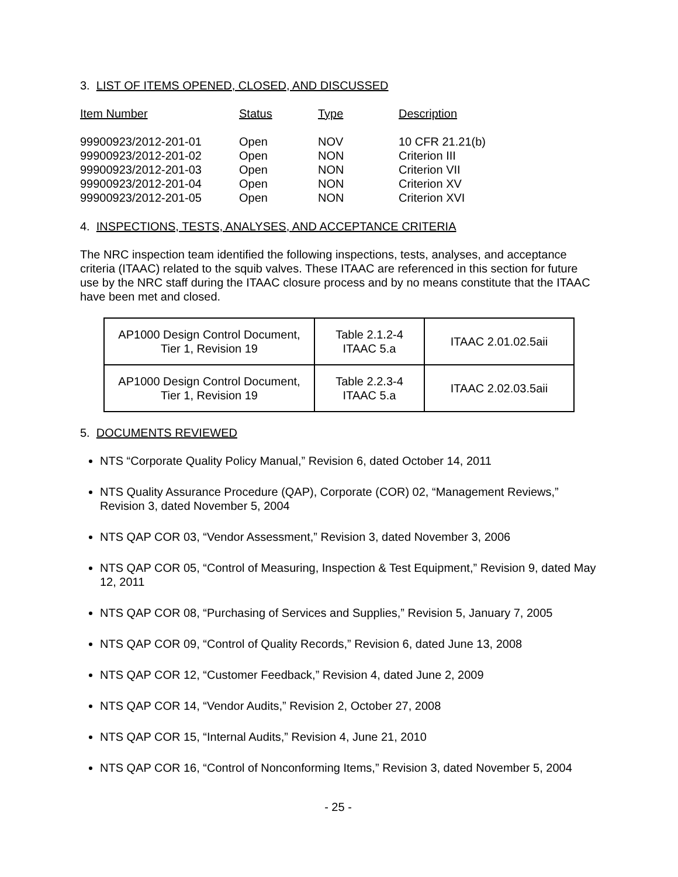3. LIST OF ITEMS OPENED, CLOSED, AND DISCUSSED
| Item Number | Status | Type | Description |
| --- | --- | --- | --- |
| 99900923/2012-201-01 | Open | NOV | 10 CFR 21.21(b) |
| 99900923/2012-201-02 | Open | NON | Criterion III |
| 99900923/2012-201-03 | Open | NON | Criterion VII |
| 99900923/2012-201-04 | Open | NON | Criterion XV |
| 99900923/2012-201-05 | Open | NON | Criterion XVI |
4. INSPECTIONS, TESTS, ANALYSES, AND ACCEPTANCE CRITERIA
The NRC inspection team identified the following inspections, tests, analyses, and acceptance criteria (ITAAC) related to the squib valves. These ITAAC are referenced in this section for future use by the NRC staff during the ITAAC closure process and by no means constitute that the ITAAC have been met and closed.
| AP1000 Design Control Document, Tier 1, Revision 19 | Table 2.1.2-4 ITAAC 5.a | ITAAC 2.01.02.5aii |
| AP1000 Design Control Document, Tier 1, Revision 19 | Table 2.2.3-4 ITAAC 5.a | ITAAC 2.02.03.5aii |
5. DOCUMENTS REVIEWED
NTS “Corporate Quality Policy Manual,” Revision 6, dated October 14, 2011
NTS Quality Assurance Procedure (QAP), Corporate (COR) 02, “Management Reviews,” Revision 3, dated November 5, 2004
NTS QAP COR 03, “Vendor Assessment,” Revision 3, dated November 3, 2006
NTS QAP COR 05, “Control of Measuring, Inspection & Test Equipment,” Revision 9, dated May 12, 2011
NTS QAP COR 08, “Purchasing of Services and Supplies,” Revision 5, January 7, 2005
NTS QAP COR 09, “Control of Quality Records,” Revision 6, dated June 13, 2008
NTS QAP COR 12, “Customer Feedback,” Revision 4, dated June 2, 2009
NTS QAP COR 14, “Vendor Audits,” Revision 2, October 27, 2008
NTS QAP COR 15, “Internal Audits,” Revision 4, June 21, 2010
NTS QAP COR 16, “Control of Nonconforming Items,” Revision 3, dated November 5, 2004
- 25 -